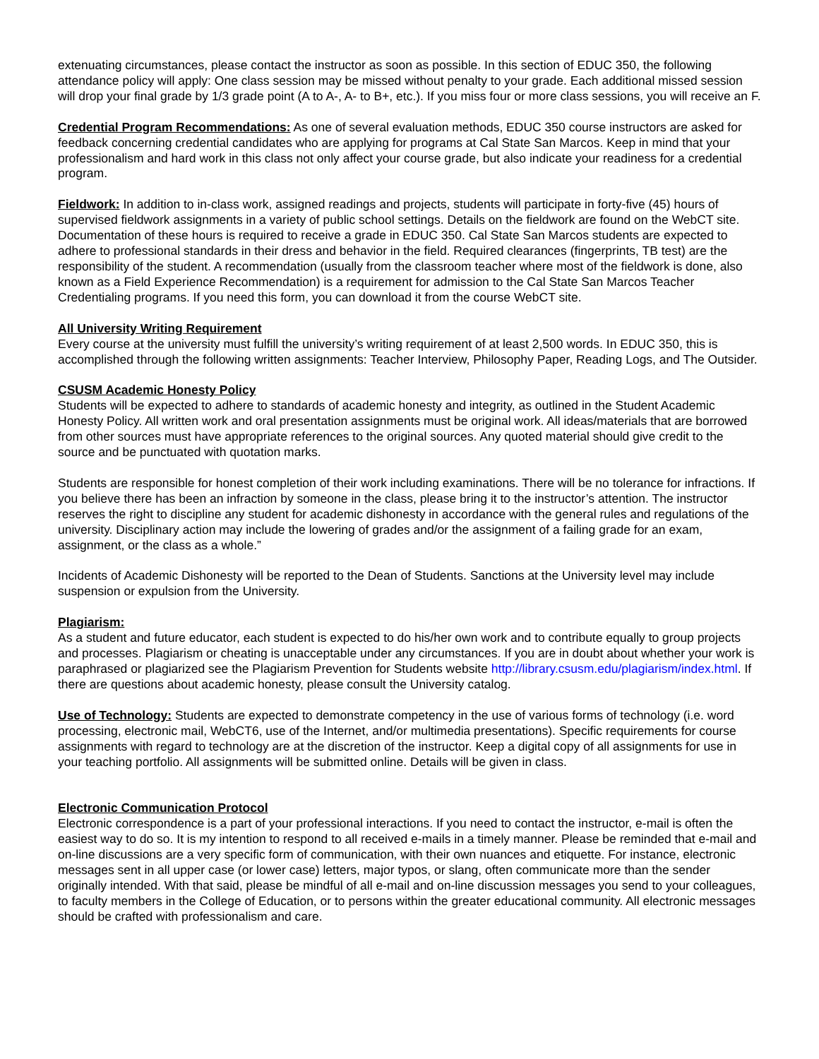extenuating circumstances, please contact the instructor as soon as possible. In this section of EDUC 350, the following attendance policy will apply: One class session may be missed without penalty to your grade. Each additional missed session will drop your final grade by 1/3 grade point (A to A-, A- to B+, etc.). If you miss four or more class sessions, you will receive an F.
Credential Program Recommendations: As one of several evaluation methods, EDUC 350 course instructors are asked for feedback concerning credential candidates who are applying for programs at Cal State San Marcos. Keep in mind that your professionalism and hard work in this class not only affect your course grade, but also indicate your readiness for a credential program.
Fieldwork: In addition to in-class work, assigned readings and projects, students will participate in forty-five (45) hours of supervised fieldwork assignments in a variety of public school settings. Details on the fieldwork are found on the WebCT site. Documentation of these hours is required to receive a grade in EDUC 350. Cal State San Marcos students are expected to adhere to professional standards in their dress and behavior in the field. Required clearances (fingerprints, TB test) are the responsibility of the student. A recommendation (usually from the classroom teacher where most of the fieldwork is done, also known as a Field Experience Recommendation) is a requirement for admission to the Cal State San Marcos Teacher Credentialing programs. If you need this form, you can download it from the course WebCT site.
All University Writing Requirement
Every course at the university must fulfill the university’s writing requirement of at least 2,500 words. In EDUC 350, this is accomplished through the following written assignments: Teacher Interview, Philosophy Paper, Reading Logs, and The Outsider.
CSUSM Academic Honesty Policy
Students will be expected to adhere to standards of academic honesty and integrity, as outlined in the Student Academic Honesty Policy. All written work and oral presentation assignments must be original work. All ideas/materials that are borrowed from other sources must have appropriate references to the original sources. Any quoted material should give credit to the source and be punctuated with quotation marks.
Students are responsible for honest completion of their work including examinations. There will be no tolerance for infractions. If you believe there has been an infraction by someone in the class, please bring it to the instructor’s attention. The instructor reserves the right to discipline any student for academic dishonesty in accordance with the general rules and regulations of the university. Disciplinary action may include the lowering of grades and/or the assignment of a failing grade for an exam, assignment, or the class as a whole.”
Incidents of Academic Dishonesty will be reported to the Dean of Students. Sanctions at the University level may include suspension or expulsion from the University.
Plagiarism:
As a student and future educator, each student is expected to do his/her own work and to contribute equally to group projects and processes. Plagiarism or cheating is unacceptable under any circumstances. If you are in doubt about whether your work is paraphrased or plagiarized see the Plagiarism Prevention for Students website http://library.csusm.edu/plagiarism/index.html. If there are questions about academic honesty, please consult the University catalog.
Use of Technology: Students are expected to demonstrate competency in the use of various forms of technology (i.e. word processing, electronic mail, WebCT6, use of the Internet, and/or multimedia presentations). Specific requirements for course assignments with regard to technology are at the discretion of the instructor. Keep a digital copy of all assignments for use in your teaching portfolio. All assignments will be submitted online. Details will be given in class.
Electronic Communication Protocol
Electronic correspondence is a part of your professional interactions. If you need to contact the instructor, e-mail is often the easiest way to do so. It is my intention to respond to all received e-mails in a timely manner. Please be reminded that e-mail and on-line discussions are a very specific form of communication, with their own nuances and etiquette. For instance, electronic messages sent in all upper case (or lower case) letters, major typos, or slang, often communicate more than the sender originally intended. With that said, please be mindful of all e-mail and on-line discussion messages you send to your colleagues, to faculty members in the College of Education, or to persons within the greater educational community. All electronic messages should be crafted with professionalism and care.